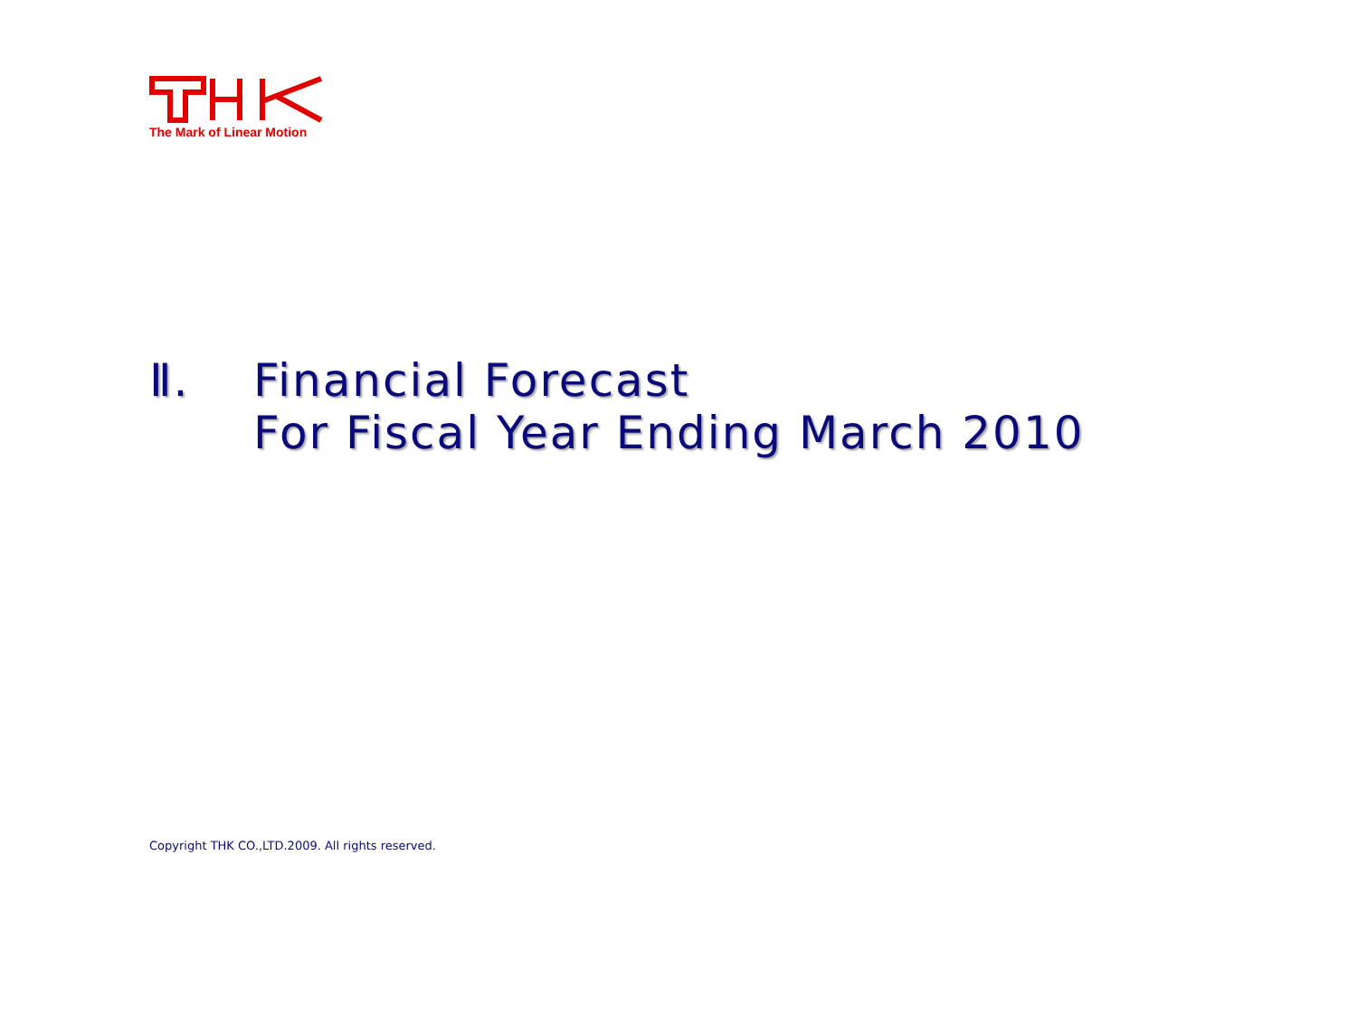The Mark of Linear Motion
Ⅱ. Financial Forecast
For Fiscal Year Ending March 2010
Copyright THK CO.,LTD.2009. All rights reserved.